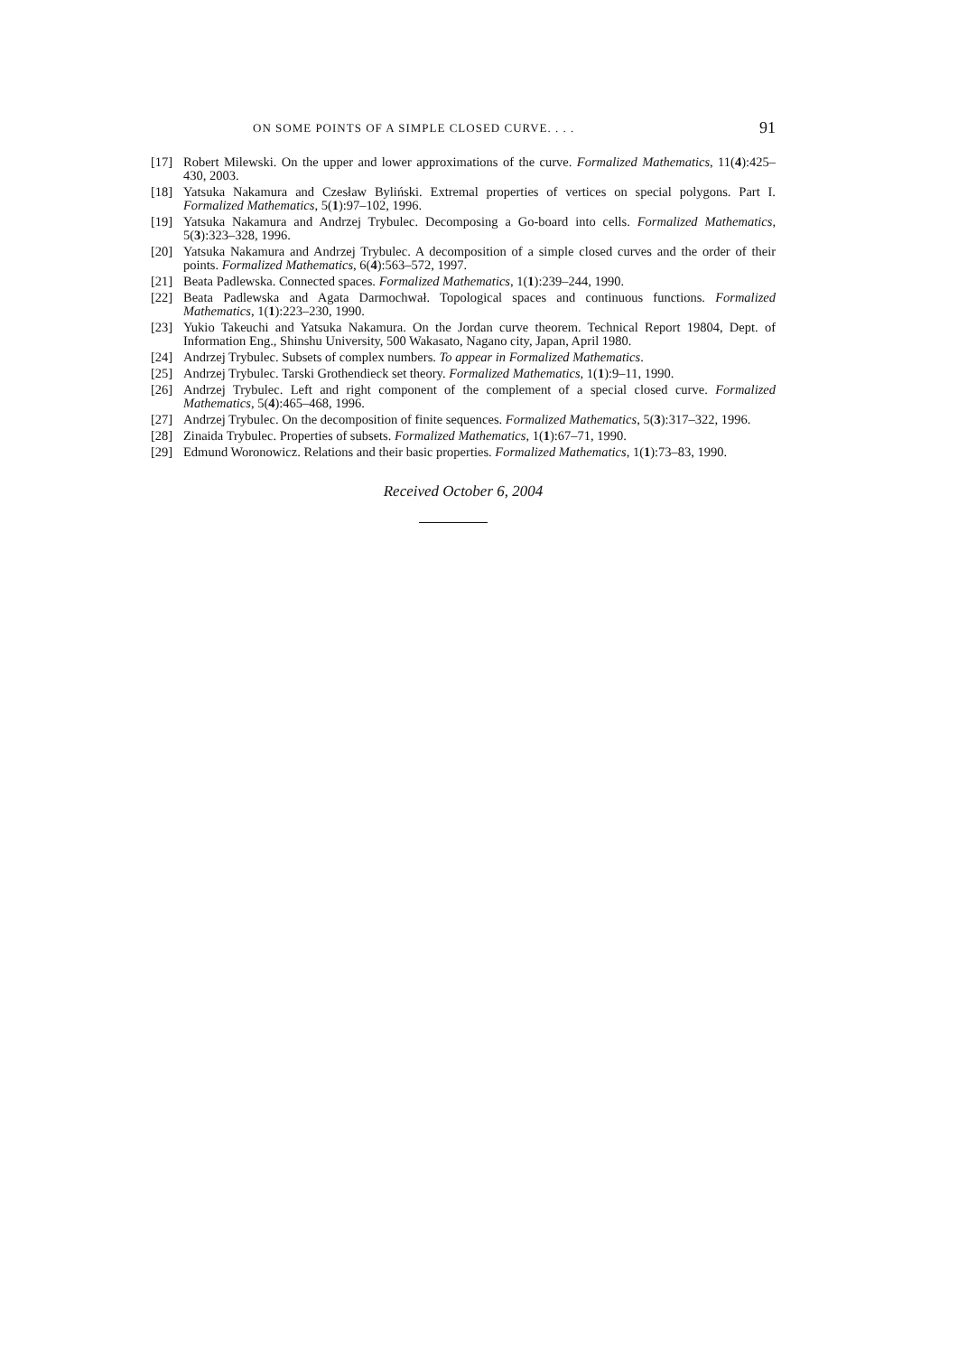ON SOME POINTS OF A SIMPLE CLOSED CURVE. . . . 91
[17] Robert Milewski. On the upper and lower approximations of the curve. Formalized Mathematics, 11(4):425–430, 2003.
[18] Yatsuka Nakamura and Czesław Byliński. Extremal properties of vertices on special polygons. Part I. Formalized Mathematics, 5(1):97–102, 1996.
[19] Yatsuka Nakamura and Andrzej Trybulec. Decomposing a Go-board into cells. Formalized Mathematics, 5(3):323–328, 1996.
[20] Yatsuka Nakamura and Andrzej Trybulec. A decomposition of a simple closed curves and the order of their points. Formalized Mathematics, 6(4):563–572, 1997.
[21] Beata Padlewska. Connected spaces. Formalized Mathematics, 1(1):239–244, 1990.
[22] Beata Padlewska and Agata Darmochwał. Topological spaces and continuous functions. Formalized Mathematics, 1(1):223–230, 1990.
[23] Yukio Takeuchi and Yatsuka Nakamura. On the Jordan curve theorem. Technical Report 19804, Dept. of Information Eng., Shinshu University, 500 Wakasato, Nagano city, Japan, April 1980.
[24] Andrzej Trybulec. Subsets of complex numbers. To appear in Formalized Mathematics.
[25] Andrzej Trybulec. Tarski Grothendieck set theory. Formalized Mathematics, 1(1):9–11, 1990.
[26] Andrzej Trybulec. Left and right component of the complement of a special closed curve. Formalized Mathematics, 5(4):465–468, 1996.
[27] Andrzej Trybulec. On the decomposition of finite sequences. Formalized Mathematics, 5(3):317–322, 1996.
[28] Zinaida Trybulec. Properties of subsets. Formalized Mathematics, 1(1):67–71, 1990.
[29] Edmund Woronowicz. Relations and their basic properties. Formalized Mathematics, 1(1):73–83, 1990.
Received October 6, 2004